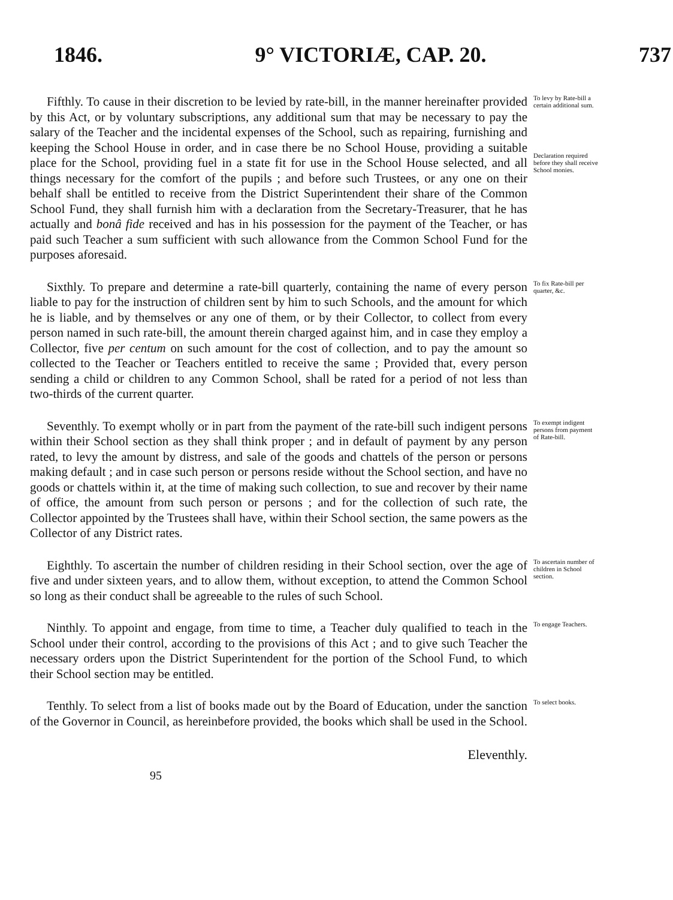1846. 9° VICTORIÆ, CAP. 20. 737
Fifthly. To cause in their discretion to be levied by rate-bill, in the manner hereinafter provided by this Act, or by voluntary subscriptions, any additional sum that may be necessary to pay the salary of the Teacher and the incidental expenses of the School, such as repairing, furnishing and keeping the School House in order, and in case there be no School House, providing a suitable place for the School, providing fuel in a state fit for use in the School House selected, and all things necessary for the comfort of the pupils ; and before such Trustees, or any one on their behalf shall be entitled to receive from the District Superintendent their share of the Common School Fund, they shall furnish him with a declaration from the Secretary-Treasurer, that he has actually and bonâ fide received and has in his possession for the payment of the Teacher, or has paid such Teacher a sum sufficient with such allowance from the Common School Fund for the purposes aforesaid.
To levy by Rate-bill a certain additional sum.
Declaration required before they shall receive School monies.
Sixthly. To prepare and determine a rate-bill quarterly, containing the name of every person liable to pay for the instruction of children sent by him to such Schools, and the amount for which he is liable, and by themselves or any one of them, or by their Collector, to collect from every person named in such rate-bill, the amount therein charged against him, and in case they employ a Collector, five per centum on such amount for the cost of collection, and to pay the amount so collected to the Teacher or Teachers entitled to receive the same ; Provided that, every person sending a child or children to any Common School, shall be rated for a period of not less than two-thirds of the current quarter.
To fix Rate-bill per quarter, &c.
Seventhly. To exempt wholly or in part from the payment of the rate-bill such indigent persons within their School section as they shall think proper ; and in default of payment by any person rated, to levy the amount by distress, and sale of the goods and chattels of the person or persons making default ; and in case such person or persons reside without the School section, and have no goods or chattels within it, at the time of making such collection, to sue and recover by their name of office, the amount from such person or persons ; and for the collection of such rate, the Collector appointed by the Trustees shall have, within their School section, the same powers as the Collector of any District rates.
To exempt indigent persons from payment of Rate-bill.
Eighthly. To ascertain the number of children residing in their School section, over the age of five and under sixteen years, and to allow them, without exception, to attend the Common School so long as their conduct shall be agreeable to the rules of such School.
To ascertain number of children in School section.
Ninthly. To appoint and engage, from time to time, a Teacher duly qualified to teach in the School under their control, according to the provisions of this Act ; and to give such Teacher the necessary orders upon the District Superintendent for the portion of the School Fund, to which their School section may be entitled.
To engage Teachers.
Tenthly. To select from a list of books made out by the Board of Education, under the sanction of the Governor in Council, as hereinbefore provided, the books which shall be used in the School.
To select books.
Eleventhly.
95